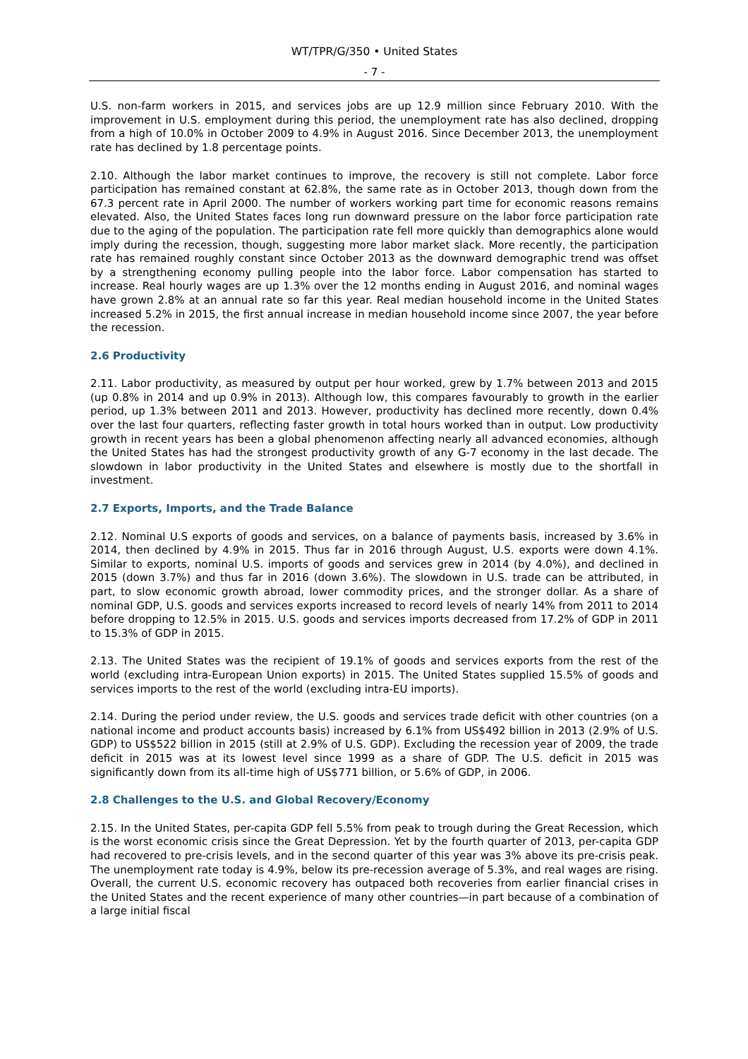WT/TPR/G/350 • United States
- 7 -
U.S. non-farm workers in 2015, and services jobs are up 12.9 million since February 2010. With the improvement in U.S. employment during this period, the unemployment rate has also declined, dropping from a high of 10.0% in October 2009 to 4.9% in August 2016. Since December 2013, the unemployment rate has declined by 1.8 percentage points.
2.10. Although the labor market continues to improve, the recovery is still not complete. Labor force participation has remained constant at 62.8%, the same rate as in October 2013, though down from the 67.3 percent rate in April 2000. The number of workers working part time for economic reasons remains elevated. Also, the United States faces long run downward pressure on the labor force participation rate due to the aging of the population. The participation rate fell more quickly than demographics alone would imply during the recession, though, suggesting more labor market slack. More recently, the participation rate has remained roughly constant since October 2013 as the downward demographic trend was offset by a strengthening economy pulling people into the labor force. Labor compensation has started to increase. Real hourly wages are up 1.3% over the 12 months ending in August 2016, and nominal wages have grown 2.8% at an annual rate so far this year. Real median household income in the United States increased 5.2% in 2015, the first annual increase in median household income since 2007, the year before the recession.
2.6 Productivity
2.11. Labor productivity, as measured by output per hour worked, grew by 1.7% between 2013 and 2015 (up 0.8% in 2014 and up 0.9% in 2013). Although low, this compares favourably to growth in the earlier period, up 1.3% between 2011 and 2013. However, productivity has declined more recently, down 0.4% over the last four quarters, reflecting faster growth in total hours worked than in output. Low productivity growth in recent years has been a global phenomenon affecting nearly all advanced economies, although the United States has had the strongest productivity growth of any G-7 economy in the last decade. The slowdown in labor productivity in the United States and elsewhere is mostly due to the shortfall in investment.
2.7 Exports, Imports, and the Trade Balance
2.12. Nominal U.S exports of goods and services, on a balance of payments basis, increased by 3.6% in 2014, then declined by 4.9% in 2015. Thus far in 2016 through August, U.S. exports were down 4.1%. Similar to exports, nominal U.S. imports of goods and services grew in 2014 (by 4.0%), and declined in 2015 (down 3.7%) and thus far in 2016 (down 3.6%). The slowdown in U.S. trade can be attributed, in part, to slow economic growth abroad, lower commodity prices, and the stronger dollar. As a share of nominal GDP, U.S. goods and services exports increased to record levels of nearly 14% from 2011 to 2014 before dropping to 12.5% in 2015. U.S. goods and services imports decreased from 17.2% of GDP in 2011 to 15.3% of GDP in 2015.
2.13. The United States was the recipient of 19.1% of goods and services exports from the rest of the world (excluding intra-European Union exports) in 2015. The United States supplied 15.5% of goods and services imports to the rest of the world (excluding intra-EU imports).
2.14. During the period under review, the U.S. goods and services trade deficit with other countries (on a national income and product accounts basis) increased by 6.1% from US$492 billion in 2013 (2.9% of U.S. GDP) to US$522 billion in 2015 (still at 2.9% of U.S. GDP). Excluding the recession year of 2009, the trade deficit in 2015 was at its lowest level since 1999 as a share of GDP. The U.S. deficit in 2015 was significantly down from its all-time high of US$771 billion, or 5.6% of GDP, in 2006.
2.8 Challenges to the U.S. and Global Recovery/Economy
2.15. In the United States, per-capita GDP fell 5.5% from peak to trough during the Great Recession, which is the worst economic crisis since the Great Depression. Yet by the fourth quarter of 2013, per-capita GDP had recovered to pre-crisis levels, and in the second quarter of this year was 3% above its pre-crisis peak. The unemployment rate today is 4.9%, below its pre-recession average of 5.3%, and real wages are rising. Overall, the current U.S. economic recovery has outpaced both recoveries from earlier financial crises in the United States and the recent experience of many other countries—in part because of a combination of a large initial fiscal